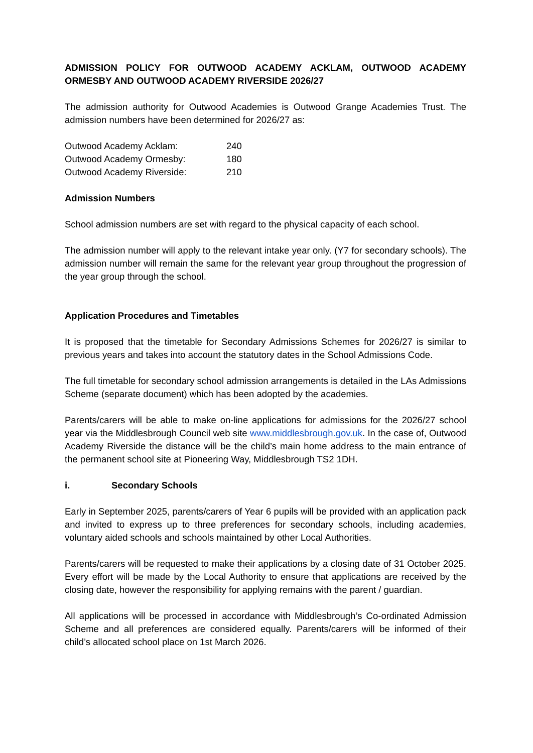ADMISSION POLICY FOR OUTWOOD ACADEMY ACKLAM, OUTWOOD ACADEMY ORMESBY AND OUTWOOD ACADEMY RIVERSIDE 2026/27
The admission authority for Outwood Academies is Outwood Grange Academies Trust. The admission numbers have been determined for 2026/27 as:
| Outwood Academy Acklam: | 240 |
| Outwood Academy Ormesby: | 180 |
| Outwood Academy Riverside: | 210 |
Admission Numbers
School admission numbers are set with regard to the physical capacity of each school.
The admission number will apply to the relevant intake year only. (Y7 for secondary schools). The admission number will remain the same for the relevant year group throughout the progression of the year group through the school.
Application Procedures and Timetables
It is proposed that the timetable for Secondary Admissions Schemes for 2026/27 is similar to previous years and takes into account the statutory dates in the School Admissions Code.
The full timetable for secondary school admission arrangements is detailed in the LAs Admissions Scheme (separate document) which has been adopted by the academies.
Parents/carers will be able to make on-line applications for admissions for the 2026/27 school year via the Middlesbrough Council web site www.middlesbrough.gov.uk. In the case of, Outwood Academy Riverside the distance will be the child’s main home address to the main entrance of the permanent school site at Pioneering Way, Middlesbrough TS2 1DH.
i. Secondary Schools
Early in September 2025, parents/carers of Year 6 pupils will be provided with an application pack and invited to express up to three preferences for secondary schools, including academies, voluntary aided schools and schools maintained by other Local Authorities.
Parents/carers will be requested to make their applications by a closing date of 31 October 2025. Every effort will be made by the Local Authority to ensure that applications are received by the closing date, however the responsibility for applying remains with the parent / guardian.
All applications will be processed in accordance with Middlesbrough’s Co-ordinated Admission Scheme and all preferences are considered equally. Parents/carers will be informed of their child’s allocated school place on 1st March 2026.